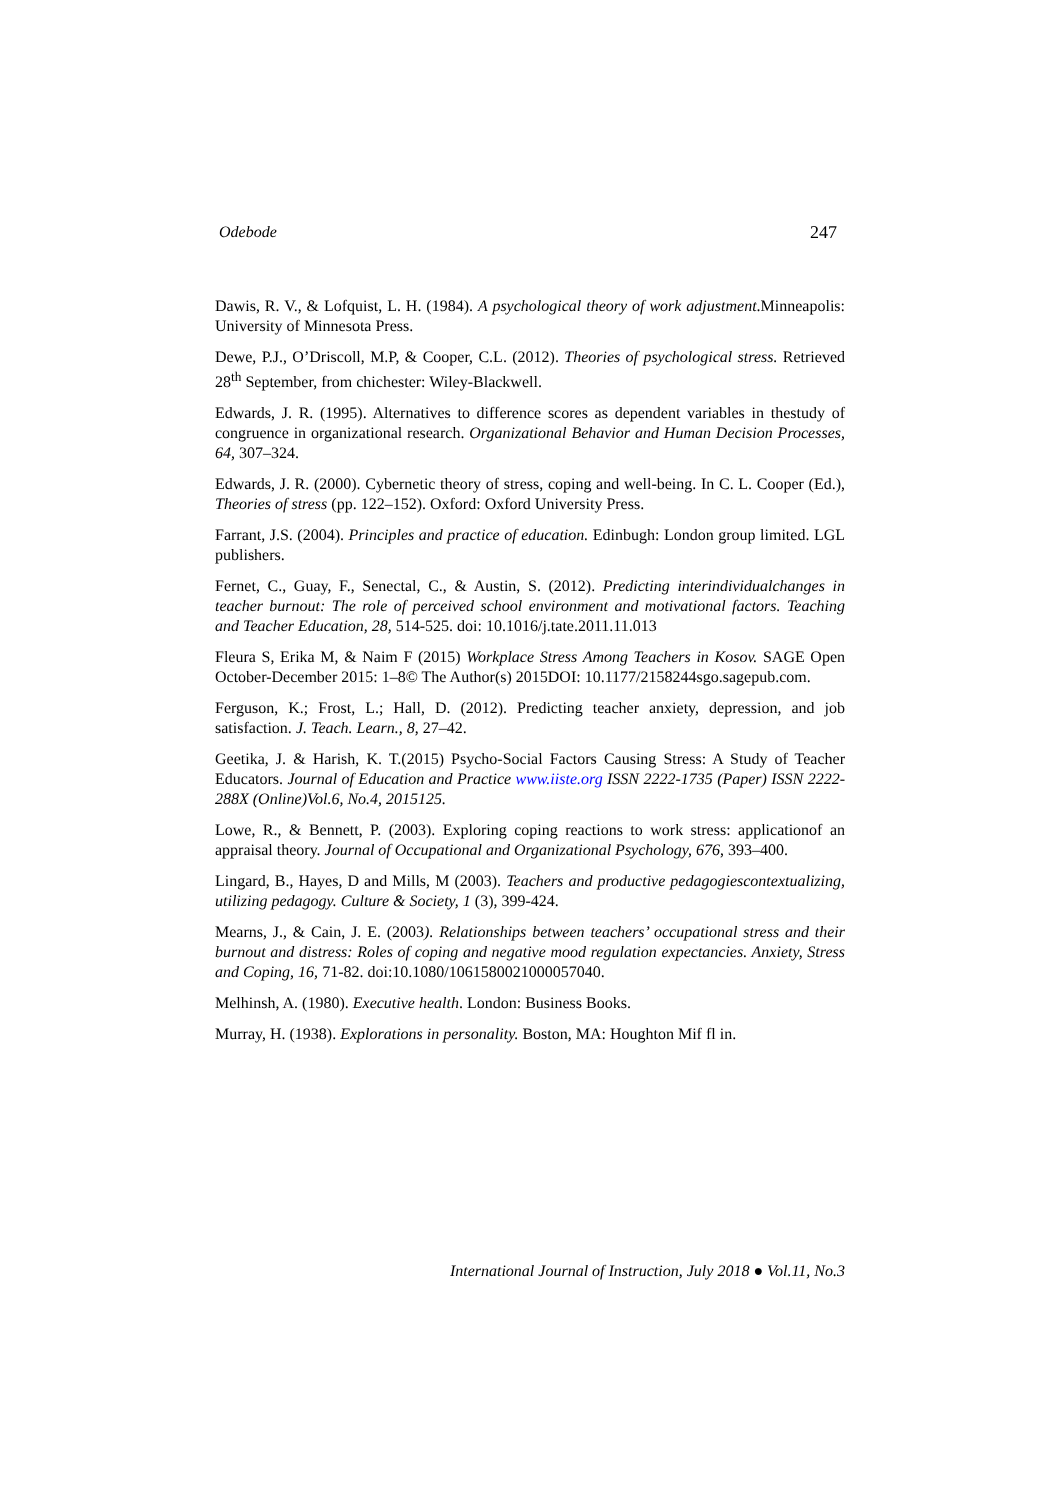Odebode 247
Dawis, R. V., & Lofquist, L. H. (1984). A psychological theory of work adjustment.Minneapolis: University of Minnesota Press.
Dewe, P.J., O’Driscoll, M.P, & Cooper, C.L. (2012). Theories of psychological stress. Retrieved 28<sup>th</sup> September, from chichester: Wiley-Blackwell.
Edwards, J. R. (1995). Alternatives to difference scores as dependent variables in thestudy of congruence in organizational research. Organizational Behavior and Human Decision Processes, 64, 307–324.
Edwards, J. R. (2000). Cybernetic theory of stress, coping and well-being. In C. L. Cooper (Ed.), Theories of stress (pp. 122–152). Oxford: Oxford University Press.
Farrant, J.S. (2004). Principles and practice of education. Edinbugh: London group limited. LGL publishers.
Fernet, C., Guay, F., Senectal, C., & Austin, S. (2012). Predicting interindividualchanges in teacher burnout: The role of perceived school environment and motivational factors. Teaching and Teacher Education, 28, 514-525. doi: 10.1016/j.tate.2011.11.013
Fleura S, Erika M, & Naim F (2015) Workplace Stress Among Teachers in Kosov. SAGE Open October-December 2015: 1–8© The Author(s) 2015DOI: 10.1177/2158244sgo.sagepub.com.
Ferguson, K.; Frost, L.; Hall, D. (2012). Predicting teacher anxiety, depression, and job satisfaction. J. Teach. Learn., 8, 27–42.
Geetika, J. & Harish, K. T.(2015) Psycho-Social Factors Causing Stress: A Study of Teacher Educators. Journal of Education and Practice www.iiste.org ISSN 2222-1735 (Paper) ISSN 2222-288X (Online)Vol.6, No.4, 2015125.
Lowe, R., & Bennett, P. (2003). Exploring coping reactions to work stress: applicationof an appraisal theory. Journal of Occupational and Organizational Psychology, 676, 393–400.
Lingard, B., Hayes, D and Mills, M (2003). Teachers and productive pedagogiescontextualizing, utilizing pedagogy. Culture & Society, 1 (3), 399-424.
Mearns, J., & Cain, J. E. (2003). Relationships between teachers’ occupational stress and their burnout and distress: Roles of coping and negative mood regulation expectancies. Anxiety, Stress and Coping, 16, 71-82. doi:10.1080/1061580021000057040.
Melhinsh, A. (1980). Executive health. London: Business Books.
Murray, H. (1938). Explorations in personality. Boston, MA: Houghton Mif fl in.
International Journal of Instruction, July 2018 ● Vol.11, No.3